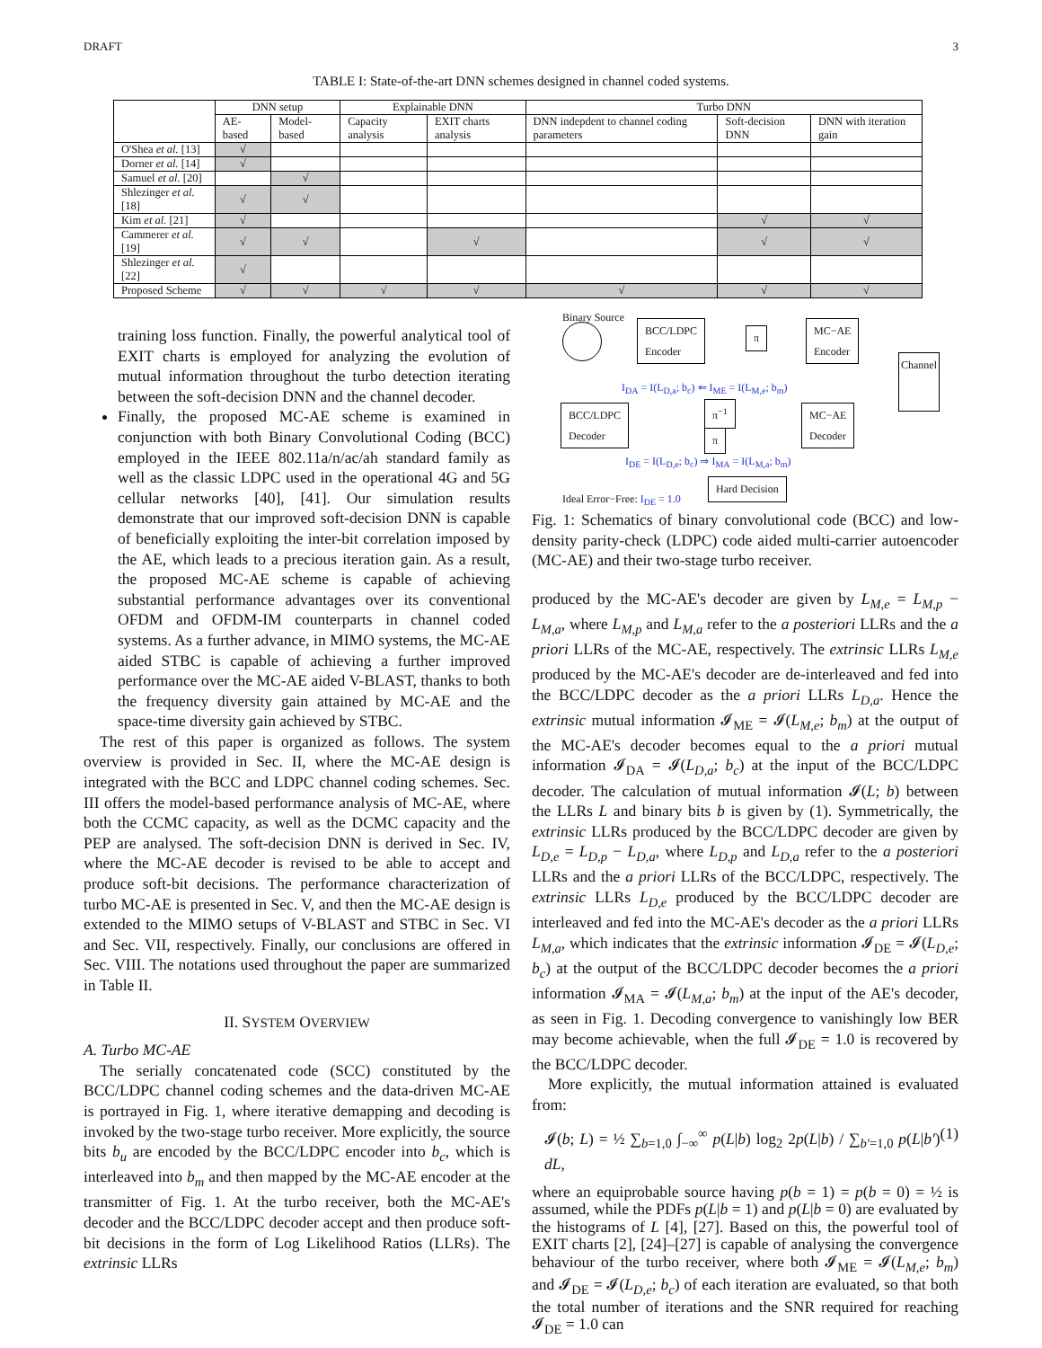DRAFT 3
TABLE I: State-of-the-art DNN schemes designed in channel coded systems.
| | DNN setup | | Explainable DNN | | Turbo DNN | | |
| --- | --- | --- | --- | --- | --- | --- | --- |
| | AE-based | Model-based | Capacity analysis | EXIT charts analysis | DNN indepdent to channel coding parameters | Soft-decision DNN | DNN with iteration gain |
| O'Shea et al. [13] | √ | | | | | | |
| Dorner et al. [14] | √ | | | | | | |
| Samuel et al. [20] | | √ | | | | | |
| Shlezinger et al. [18] | √ | √ | | | | | |
| Kim et al. [21] | √ | | | | | √ | √ |
| Cammerer et al. [19] | √ | √ | | √ | | √ | √ |
| Shlezinger et al. [22] | √ | | | | | | |
| Proposed Scheme | √ | √ | √ | √ | √ | √ | √ |
training loss function. Finally, the powerful analytical tool of EXIT charts is employed for analyzing the evolution of mutual information throughout the turbo detection iterating between the soft-decision DNN and the channel decoder.
Finally, the proposed MC-AE scheme is examined in conjunction with both Binary Convolutional Coding (BCC) employed in the IEEE 802.11a/n/ac/ah standard family as well as the classic LDPC used in the operational 4G and 5G cellular networks [40], [41]. Our simulation results demonstrate that our improved soft-decision DNN is capable of beneficially exploiting the inter-bit correlation imposed by the AE, which leads to a precious iteration gain. As a result, the proposed MC-AE scheme is capable of achieving substantial performance advantages over its conventional OFDM and OFDM-IM counterparts in channel coded systems. As a further advance, in MIMO systems, the MC-AE aided STBC is capable of achieving a further improved performance over the MC-AE aided V-BLAST, thanks to both the frequency diversity gain attained by MC-AE and the space-time diversity gain achieved by STBC.
The rest of this paper is organized as follows. The system overview is provided in Sec. II, where the MC-AE design is integrated with the BCC and LDPC channel coding schemes. Sec. III offers the model-based performance analysis of MC-AE, where both the CCMC capacity, as well as the DCMC capacity and the PEP are analysed. The soft-decision DNN is derived in Sec. IV, where the MC-AE decoder is revised to be able to accept and produce soft-bit decisions. The performance characterization of turbo MC-AE is presented in Sec. V, and then the MC-AE design is extended to the MIMO setups of V-BLAST and STBC in Sec. VI and Sec. VII, respectively. Finally, our conclusions are offered in Sec. VIII. The notations used throughout the paper are summarized in Table II.
II. SYSTEM OVERVIEW
A. Turbo MC-AE
The serially concatenated code (SCC) constituted by the BCC/LDPC channel coding schemes and the data-driven MC-AE is portrayed in Fig. 1, where iterative demapping and decoding is invoked by the two-stage turbo receiver. More explicitly, the source bits b<sub>u</sub> are encoded by the BCC/LDPC encoder into b<sub>c</sub>, which is interleaved into b<sub>m</sub> and then mapped by the MC-AE encoder at the transmitter of Fig. 1. At the turbo receiver, both the MC-AE's decoder and the BCC/LDPC decoder accept and then produce soft-bit decisions in the form of Log Likelihood Ratios (LLRs). The extrinsic LLRs
Binary Source
BCC/LDPC
Encoder
π
MC−AE
Encoder
Channel
I<sub>DA</sub> = I(L<sub>D,a</sub>; b<sub>c</sub>) ⇐ I<sub>ME</sub> = I(L<sub>M,e</sub>; b<sub>m</sub>)
BCC/LDPC
Decoder
π<sup>−1</sup>
π
MC−AE
Decoder
I<sub>DE</sub> = I(L<sub>D,e</sub>; b<sub>c</sub>) ⇒ I<sub>MA</sub> = I(L<sub>M,a</sub>; b<sub>m</sub>)
Ideal Error−Free: I<sub>DE</sub> = 1.0
Hard Decision
Fig. 1: Schematics of binary convolutional code (BCC) and low-density parity-check (LDPC) code aided multi-carrier autoencoder (MC-AE) and their two-stage turbo receiver.
produced by the MC-AE's decoder are given by L<sub>M,e</sub> = L<sub>M,p</sub> − L<sub>M,a</sub>, where L<sub>M,p</sub> and L<sub>M,a</sub> refer to the a posteriori LLRs and the a priori LLRs of the MC-AE, respectively. The extrinsic LLRs L<sub>M,e</sub> produced by the MC-AE's decoder are de-interleaved and fed into the BCC/LDPC decoder as the a priori LLRs L<sub>D,a</sub>. Hence the extrinsic mutual information 𝓘<sub>ME</sub> = 𝓘(L<sub>M,e</sub>; b<sub>m</sub>) at the output of the MC-AE's decoder becomes equal to the a priori mutual information 𝓘<sub>DA</sub> = 𝓘(L<sub>D,a</sub>; b<sub>c</sub>) at the input of the BCC/LDPC decoder. The calculation of mutual information 𝓘(L; b) between the LLRs L and binary bits b is given by (1). Symmetrically, the extrinsic LLRs produced by the BCC/LDPC decoder are given by L<sub>D,e</sub> = L<sub>D,p</sub> − L<sub>D,a</sub>, where L<sub>D,p</sub> and L<sub>D,a</sub> refer to the a posteriori LLRs and the a priori LLRs of the BCC/LDPC, respectively. The extrinsic LLRs L<sub>D,e</sub> produced by the BCC/LDPC decoder are interleaved and fed into the MC-AE's decoder as the a priori LLRs L<sub>M,a</sub>, which indicates that the extrinsic information 𝓘<sub>DE</sub> = 𝓘(L<sub>D,e</sub>; b<sub>c</sub>) at the output of the BCC/LDPC decoder becomes the a priori information 𝓘<sub>MA</sub> = 𝓘(L<sub>M,a</sub>; b<sub>m</sub>) at the input of the AE's decoder, as seen in Fig. 1. Decoding convergence to vanishingly low BER may become achievable, when the full 𝓘<sub>DE</sub> = 1.0 is recovered by the BCC/LDPC decoder.
More explicitly, the mutual information attained is evaluated from:
𝓘(b; L) = ½ ∑<sub>b=1,0</sub> ∫<sub>−∞</sub><sup>∞</sup> p(L|b) log<sub>2</sub> 2p(L|b) / ∑<sub>b′=1,0</sub> p(L|b′) dL, (1)
where an equiprobable source having p(b = 1) = p(b = 0) = ½ is assumed, while the PDFs p(L|b = 1) and p(L|b = 0) are evaluated by the histograms of L [4], [27]. Based on this, the powerful tool of EXIT charts [2], [24]–[27] is capable of analysing the convergence behaviour of the turbo receiver, where both 𝓘<sub>ME</sub> = 𝓘(L<sub>M,e</sub>; b<sub>m</sub>) and 𝓘<sub>DE</sub> = 𝓘(L<sub>D,e</sub>; b<sub>c</sub>) of each iteration are evaluated, so that both the total number of iterations and the SNR required for reaching 𝓘<sub>DE</sub> = 1.0 can